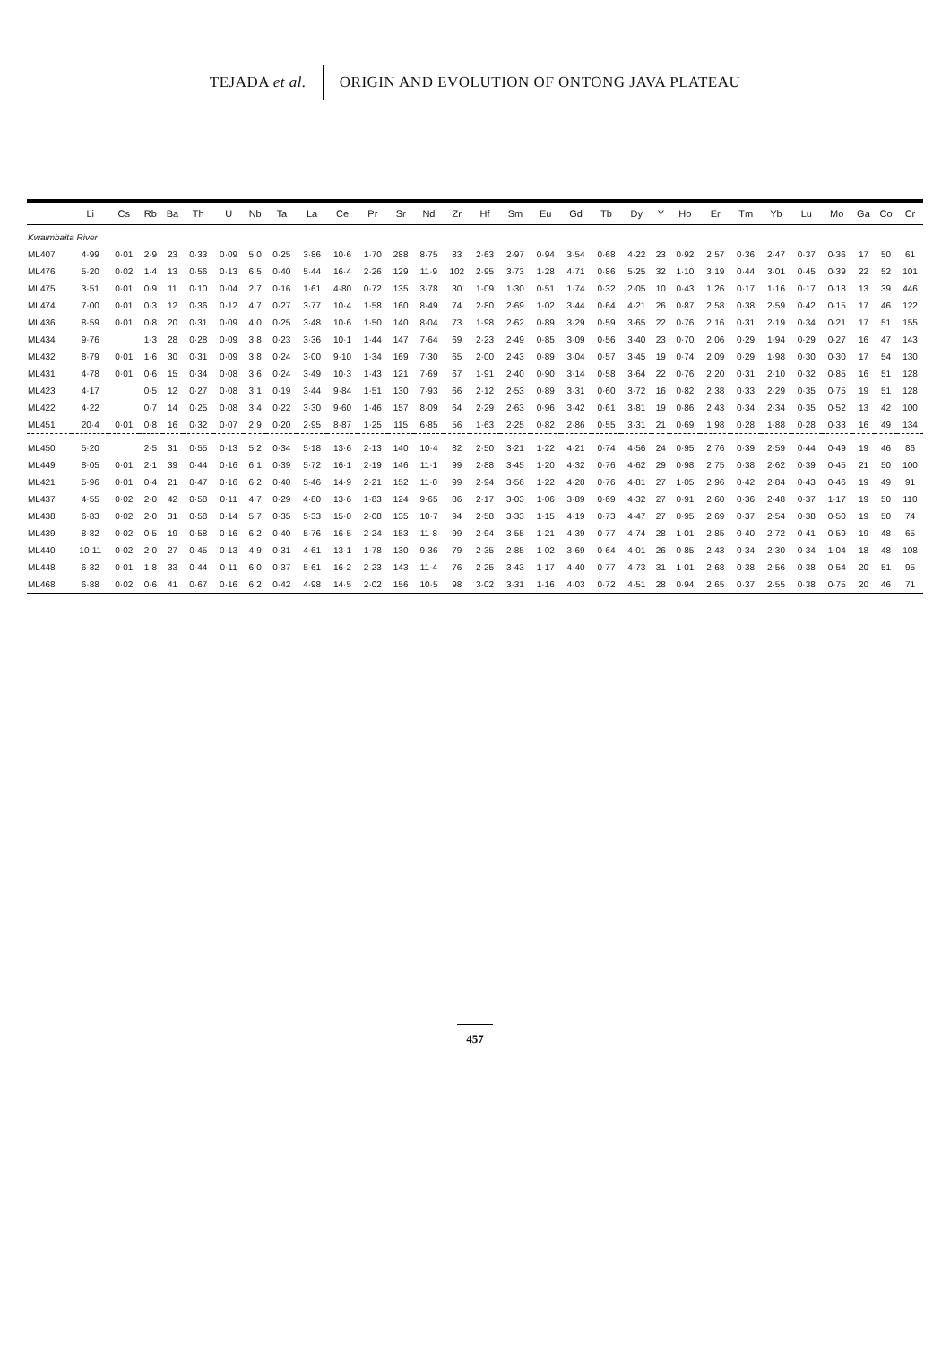TEJADA et al.
ORIGIN AND EVOLUTION OF ONTONG JAVA PLATEAU
| | Li | Cs | Rb | Ba | Th | U | Nb | Ta | La | Ce | Pr | Sr | Nd | Zr | Hf | Sm | Eu | Gd | Tb | Dy | Y | Ho | Er | Tm | Yb | Lu | Mo | Ga | Co | Cr |
| --- | --- | --- | --- | --- | --- | --- | --- | --- | --- | --- | --- | --- | --- | --- | --- | --- | --- | --- | --- | --- | --- | --- | --- | --- | --- | --- | --- | --- | --- | --- |
| Kwaimbaita River | | | | | | | | | | | | | | | | | | | | | | | | | | | | | | |
| ML407 | 4·99 | 0·01 | 2·9 | 23 | 0·33 | 0·09 | 5·0 | 0·25 | 3·86 | 10·6 | 1·70 | 288 | 8·75 | 83 | 2·63 | 2·97 | 0·94 | 3·54 | 0·68 | 4·22 | 23 | 0·92 | 2·57 | 0·36 | 2·47 | 0·37 | 0·36 | 17 | 50 | 61 |
| ML476 | 5·20 | 0·02 | 1·4 | 13 | 0·56 | 0·13 | 6·5 | 0·40 | 5·44 | 16·4 | 2·26 | 129 | 11·9 | 102 | 2·95 | 3·73 | 1·28 | 4·71 | 0·86 | 5·25 | 32 | 1·10 | 3·19 | 0·44 | 3·01 | 0·45 | 0·39 | 22 | 52 | 101 |
| ML475 | 3·51 | 0·01 | 0·9 | 11 | 0·10 | 0·04 | 2·7 | 0·16 | 1·61 | 4·80 | 0·72 | 135 | 3·78 | 30 | 1·09 | 1·30 | 0·51 | 1·74 | 0·32 | 2·05 | 10 | 0·43 | 1·26 | 0·17 | 1·16 | 0·17 | 0·18 | 13 | 39 | 446 |
| ML474 | 7·00 | 0·01 | 0·3 | 12 | 0·36 | 0·12 | 4·7 | 0·27 | 3·77 | 10·4 | 1·58 | 160 | 8·49 | 74 | 2·80 | 2·69 | 1·02 | 3·44 | 0·64 | 4·21 | 26 | 0·87 | 2·58 | 0·38 | 2·59 | 0·42 | 0·15 | 17 | 46 | 122 |
| ML436 | 8·59 | 0·01 | 0·8 | 20 | 0·31 | 0·09 | 4·0 | 0·25 | 3·48 | 10·6 | 1·50 | 140 | 8·04 | 73 | 1·98 | 2·62 | 0·89 | 3·29 | 0·59 | 3·65 | 22 | 0·76 | 2·16 | 0·31 | 2·19 | 0·34 | 0·21 | 17 | 51 | 155 |
| ML434 | 9·76 | | 1·3 | 28 | 0·28 | 0·09 | 3·8 | 0·23 | 3·36 | 10·1 | 1·44 | 147 | 7·64 | 69 | 2·23 | 2·49 | 0·85 | 3·09 | 0·56 | 3·40 | 23 | 0·70 | 2·06 | 0·29 | 1·94 | 0·29 | 0·27 | 16 | 47 | 143 |
| ML432 | 8·79 | 0·01 | 1·6 | 30 | 0·31 | 0·09 | 3·8 | 0·24 | 3·00 | 9·10 | 1·34 | 169 | 7·30 | 65 | 2·00 | 2·43 | 0·89 | 3·04 | 0·57 | 3·45 | 19 | 0·74 | 2·09 | 0·29 | 1·98 | 0·30 | 0·30 | 17 | 54 | 130 |
| ML431 | 4·78 | 0·01 | 0·6 | 15 | 0·34 | 0·08 | 3·6 | 0·24 | 3·49 | 10·3 | 1·43 | 121 | 7·69 | 67 | 1·91 | 2·40 | 0·90 | 3·14 | 0·58 | 3·64 | 22 | 0·76 | 2·20 | 0·31 | 2·10 | 0·32 | 0·85 | 16 | 51 | 128 |
| ML423 | 4·17 | | 0·5 | 12 | 0·27 | 0·08 | 3·1 | 0·19 | 3·44 | 9·84 | 1·51 | 130 | 7·93 | 66 | 2·12 | 2·53 | 0·89 | 3·31 | 0·60 | 3·72 | 16 | 0·82 | 2·38 | 0·33 | 2·29 | 0·35 | 0·75 | 19 | 51 | 128 |
| ML422 | 4·22 | | 0·7 | 14 | 0·25 | 0·08 | 3·4 | 0·22 | 3·30 | 9·60 | 1·46 | 157 | 8·09 | 64 | 2·29 | 2·63 | 0·96 | 3·42 | 0·61 | 3·81 | 19 | 0·86 | 2·43 | 0·34 | 2·34 | 0·35 | 0·52 | 13 | 42 | 100 |
| ML451 | 20·4 | 0·01 | 0·8 | 16 | 0·32 | 0·07 | 2·9 | 0·20 | 2·95 | 8·87 | 1·25 | 115 | 6·85 | 56 | 1·63 | 2·25 | 0·82 | 2·86 | 0·55 | 3·31 | 21 | 0·69 | 1·98 | 0·28 | 1·88 | 0·28 | 0·33 | 16 | 49 | 134 |
| ML450 | 5·20 | | 2·5 | 31 | 0·55 | 0·13 | 5·2 | 0·34 | 5·18 | 13·6 | 2·13 | 140 | 10·4 | 82 | 2·50 | 3·21 | 1·22 | 4·21 | 0·74 | 4·56 | 24 | 0·95 | 2·76 | 0·39 | 2·59 | 0·44 | 0·49 | 19 | 46 | 86 |
| ML449 | 8·05 | 0·01 | 2·1 | 39 | 0·44 | 0·16 | 6·1 | 0·39 | 5·72 | 16·1 | 2·19 | 146 | 11·1 | 99 | 2·88 | 3·45 | 1·20 | 4·32 | 0·76 | 4·62 | 29 | 0·98 | 2·75 | 0·38 | 2·62 | 0·39 | 0·45 | 21 | 50 | 100 |
| ML421 | 5·96 | 0·01 | 0·4 | 21 | 0·47 | 0·16 | 6·2 | 0·40 | 5·46 | 14·9 | 2·21 | 152 | 11·0 | 99 | 2·94 | 3·56 | 1·22 | 4·28 | 0·76 | 4·81 | 27 | 1·05 | 2·96 | 0·42 | 2·84 | 0·43 | 0·46 | 19 | 49 | 91 |
| ML437 | 4·55 | 0·02 | 2·0 | 42 | 0·58 | 0·11 | 4·7 | 0·29 | 4·80 | 13·6 | 1·83 | 124 | 9·65 | 86 | 2·17 | 3·03 | 1·06 | 3·89 | 0·69 | 4·32 | 27 | 0·91 | 2·60 | 0·36 | 2·48 | 0·37 | 1·17 | 19 | 50 | 110 |
| ML438 | 6·83 | 0·02 | 2·0 | 31 | 0·58 | 0·14 | 5·7 | 0·35 | 5·33 | 15·0 | 2·08 | 135 | 10·7 | 94 | 2·58 | 3·33 | 1·15 | 4·19 | 0·73 | 4·47 | 27 | 0·95 | 2·69 | 0·37 | 2·54 | 0·38 | 0·50 | 19 | 50 | 74 |
| ML439 | 8·82 | 0·02 | 0·5 | 19 | 0·58 | 0·16 | 6·2 | 0·40 | 5·76 | 16·5 | 2·24 | 153 | 11·8 | 99 | 2·94 | 3·55 | 1·21 | 4·39 | 0·77 | 4·74 | 28 | 1·01 | 2·85 | 0·40 | 2·72 | 0·41 | 0·59 | 19 | 48 | 65 |
| ML440 | 10·11 | 0·02 | 2·0 | 27 | 0·45 | 0·13 | 4·9 | 0·31 | 4·61 | 13·1 | 1·78 | 130 | 9·36 | 79 | 2·35 | 2·85 | 1·02 | 3·69 | 0·64 | 4·01 | 26 | 0·85 | 2·43 | 0·34 | 2·30 | 0·34 | 1·04 | 18 | 48 | 108 |
| ML448 | 6·32 | 0·01 | 1·8 | 33 | 0·44 | 0·11 | 6·0 | 0·37 | 5·61 | 16·2 | 2·23 | 143 | 11·4 | 76 | 2·25 | 3·43 | 1·17 | 4·40 | 0·77 | 4·73 | 31 | 1·01 | 2·68 | 0·38 | 2·56 | 0·38 | 0·54 | 20 | 51 | 95 |
| ML468 | 6·88 | 0·02 | 0·6 | 41 | 0·67 | 0·16 | 6·2 | 0·42 | 4·98 | 14·5 | 2·02 | 156 | 10·5 | 98 | 3·02 | 3·31 | 1·16 | 4·03 | 0·72 | 4·51 | 28 | 0·94 | 2·65 | 0·37 | 2·55 | 0·38 | 0·75 | 20 | 46 | 71 |
457